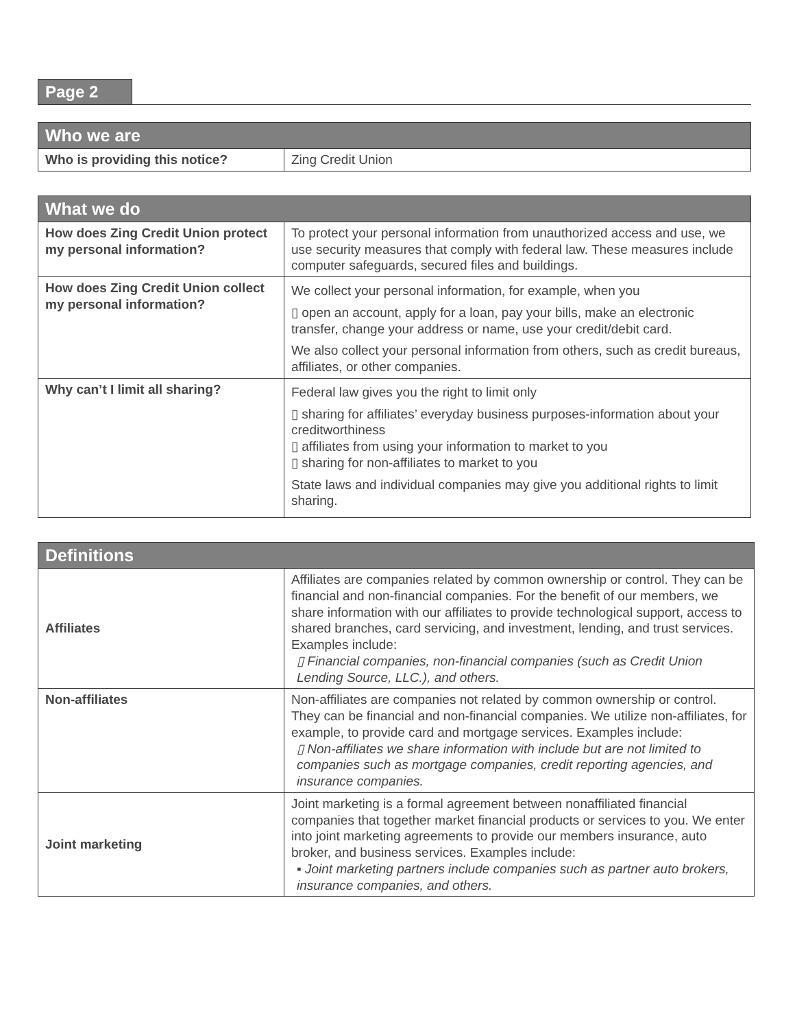Page 2
| Who we are | |
| --- | --- |
| Who is providing this notice? | Zing Credit Union |
| What we do | |
| --- | --- |
| How does Zing Credit Union protect my personal information? | To protect your personal information from unauthorized access and use, we use security measures that comply with federal law. These measures include computer safeguards, secured files and buildings. |
| How does Zing Credit Union collect my personal information? | We collect your personal information, for example, when you ▯ open an account, apply for a loan, pay your bills, make an electronic transfer, change your address or name, use your credit/debit card. We also collect your personal information from others, such as credit bureaus, affiliates, or other companies. |
| Why can’t I limit all sharing? | Federal law gives you the right to limit only ▯ sharing for affiliates’ everyday business purposes-information about your creditworthiness ▯ affiliates from using your information to market to you ▯ sharing for non-affiliates to market to you State laws and individual companies may give you additional rights to limit sharing. |
| Definitions | |
| --- | --- |
| Affiliates | Affiliates are companies related by common ownership or control. They can be financial and non-financial companies. For the benefit of our members, we share information with our affiliates to provide technological support, access to shared branches, card servicing, and investment, lending, and trust services. Examples include: ▯ Financial companies, non-financial companies (such as Credit Union Lending Source, LLC.), and others. |
| Non-affiliates | Non-affiliates are companies not related by common ownership or control. They can be financial and non-financial companies. We utilize non-affiliates, for example, to provide card and mortgage services. Examples include: ▯ Non-affiliates we share information with include but are not limited to companies such as mortgage companies, credit reporting agencies, and insurance companies. |
| Joint marketing | Joint marketing is a formal agreement between nonaffiliated financial companies that together market financial products or services to you. We enter into joint marketing agreements to provide our members insurance, auto broker, and business services. Examples include: ▪ Joint marketing partners include companies such as partner auto brokers, insurance companies, and others. |